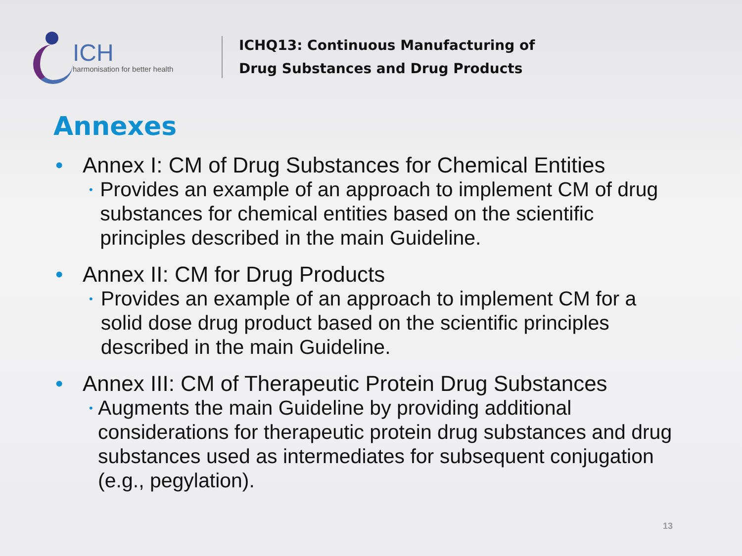ICH
harmonisation for better health
ICHQ13: Continuous Manufacturing of
Drug Substances and Drug Products
Annexes
• Annex I: CM of Drug Substances for Chemical Entities
• Provides an example of an approach to implement CM of drug substances for chemical entities based on the scientific principles described in the main Guideline.
• Annex II: CM for Drug Products
• Provides an example of an approach to implement CM for a solid dose drug product based on the scientific principles described in the main Guideline.
• Annex III: CM of Therapeutic Protein Drug Substances
• Augments the main Guideline by providing additional considerations for therapeutic protein drug substances and drug substances used as intermediates for subsequent conjugation (e.g., pegylation).
13